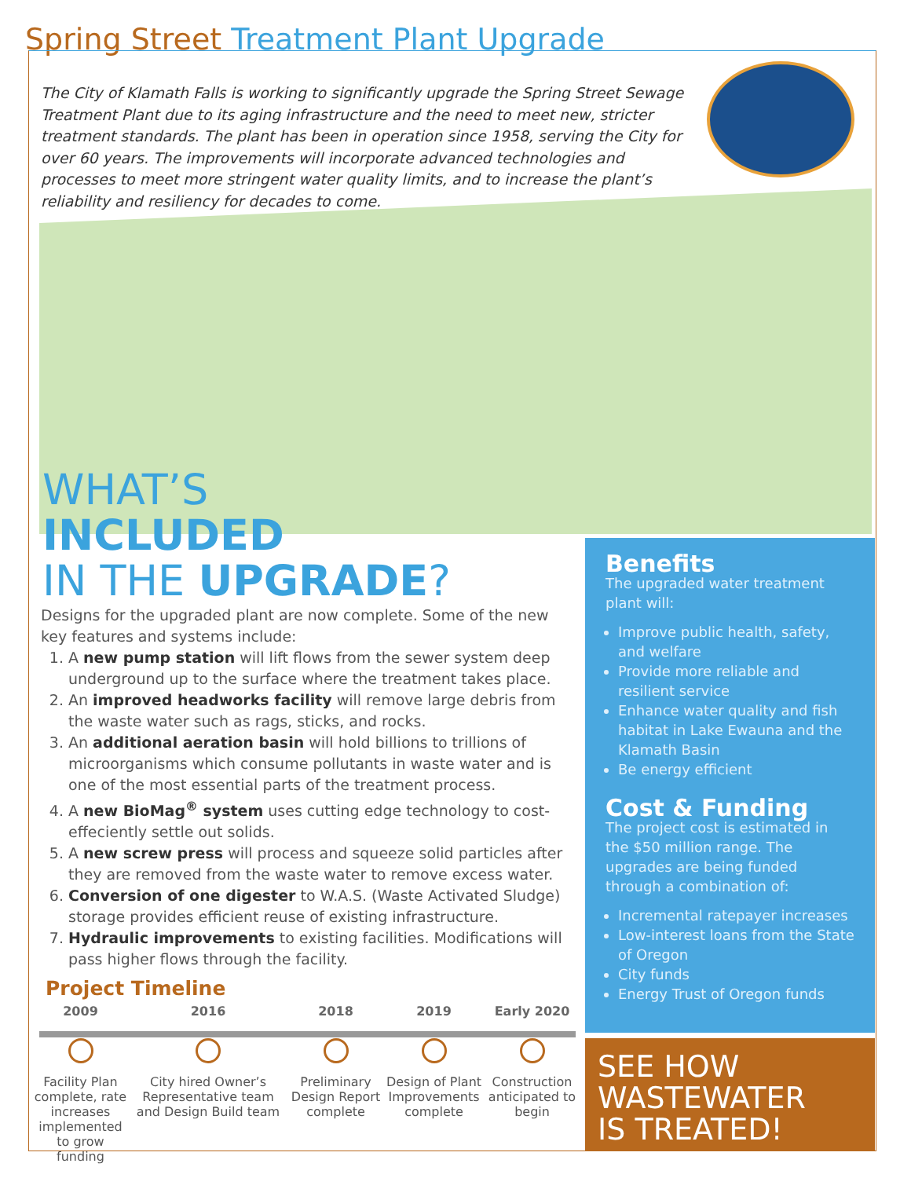Spring Street Treatment Plant Upgrade
The City of Klamath Falls is working to significantly upgrade the Spring Street Sewage Treatment Plant due to its aging infrastructure and the need to meet new, stricter treatment standards. The plant has been in operation since 1958, serving the City for over 60 years. The improvements will incorporate advanced technologies and processes to meet more stringent water quality limits, and to increase the plant’s reliability and resiliency for decades to come.
WHAT’S
INCLUDED
IN THE UPGRADE?
Designs for the upgraded plant are now complete. Some of the new key features and systems include:
1. A new pump station will lift flows from the sewer system deep underground up to the surface where the treatment takes place.
2. An improved headworks facility will remove large debris from the waste water such as rags, sticks, and rocks.
3. An additional aeration basin will hold billions to trillions of microorganisms which consume pollutants in waste water and is one of the most essential parts of the treatment process.
4. A new BioMag<sup>®</sup> system uses cutting edge technology to cost-effeciently settle out solids.
5. A new screw press will process and squeeze solid particles after they are removed from the waste water to remove excess water.
6. Conversion of one digester to W.A.S. (Waste Activated Sludge) storage provides efficient reuse of existing infrastructure.
7. Hydraulic improvements to existing facilities. Modifications will pass higher flows through the facility.
Project Timeline
2009
Facility Plan complete, rate increases implemented to grow funding
2016
City hired Owner’s Representative team and Design Build team
2018
Preliminary Design Report complete
2019
Design of Plant Improvements complete
Early 2020
Construction anticipated to begin
Benefits
The upgraded water treatment plant will:
Improve public health, safety, and welfare
Provide more reliable and resilient service
Enhance water quality and fish habitat in Lake Ewauna and the Klamath Basin
Be energy efficient
Cost & Funding
The project cost is estimated in the $50 million range. The upgrades are being funded through a combination of:
Incremental ratepayer increases
Low-interest loans from the State of Oregon
City funds
Energy Trust of Oregon funds
SEE HOW
WASTEWATER
IS TREATED!